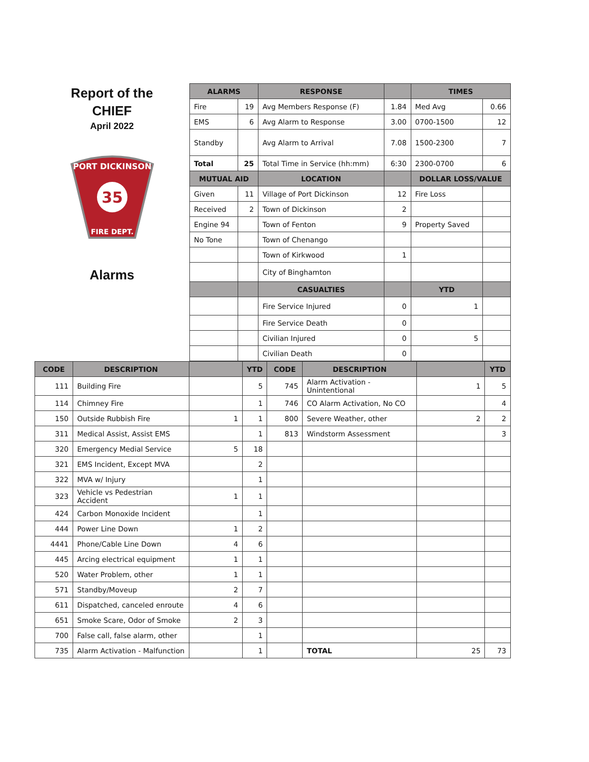Report of the
CHIEF
April 2022
35
PORT DICKINSON
FIRE DEPT.
Alarms
| ALARMS | | RESPONSE | | TIMES | |
| --- | --- | --- | --- | --- | --- |
| Fire | 19 | Avg Members Response (F) | 1.84 | Med Avg | 0.66 |
| EMS | 6 | Avg Alarm to Response | 3.00 | 0700-1500 | 12 |
| Standby | | Avg Alarm to Arrival | 7.08 | 1500-2300 | 7 |
| Total | 25 | Total Time in Service (hh:mm) | 6:30 | 2300-0700 | 6 |
| MUTUAL AID | | LOCATION | | DOLLAR LOSS/VALUE | |
| Given | 11 | Village of Port Dickinson | 12 | Fire Loss | |
| Received | 2 | Town of Dickinson | 2 | | |
| Engine 94 | | Town of Fenton | 9 | Property Saved | |
| No Tone | | Town of Chenango | | | |
| | | Town of Kirkwood | 1 | | |
| | | City of Binghamton | | | |
| | | CASUALTIES | | YTD | |
| | | Fire Service Injured | 0 | 1 | |
| | | Fire Service Death | 0 | | |
| | | Civilian Injured | 0 | 5 | |
| | | Civilian Death | 0 | | |
| CODE | DESCRIPTION | | YTD | CODE | DESCRIPTION | | YTD |
| --- | --- | --- | --- | --- | --- | --- | --- |
| 111 | Building Fire | | 5 | 745 | Alarm Activation - Unintentional | 1 | 5 |
| 114 | Chimney Fire | | 1 | 746 | CO Alarm Activation, No CO | | 4 |
| 150 | Outside Rubbish Fire | 1 | 1 | 800 | Severe Weather, other | 2 | 2 |
| 311 | Medical Assist, Assist EMS | | 1 | 813 | Windstorm Assessment | | 3 |
| 320 | Emergency Medial Service | 5 | 18 | | | | |
| 321 | EMS Incident, Except MVA | | 2 | | | | |
| 322 | MVA w/ Injury | | 1 | | | | |
| 323 | Vehicle vs Pedestrian Accident | 1 | 1 | | | | |
| 424 | Carbon Monoxide Incident | | 1 | | | | |
| 444 | Power Line Down | 1 | 2 | | | | |
| 4441 | Phone/Cable Line Down | 4 | 6 | | | | |
| 445 | Arcing electrical equipment | 1 | 1 | | | | |
| 520 | Water Problem, other | 1 | 1 | | | | |
| 571 | Standby/Moveup | 2 | 7 | | | | |
| 611 | Dispatched, canceled enroute | 4 | 6 | | | | |
| 651 | Smoke Scare, Odor of Smoke | 2 | 3 | | | | |
| 700 | False call, false alarm, other | | 1 | | | | |
| 735 | Alarm Activation - Malfunction | | 1 | | TOTAL | 25 | 73 |